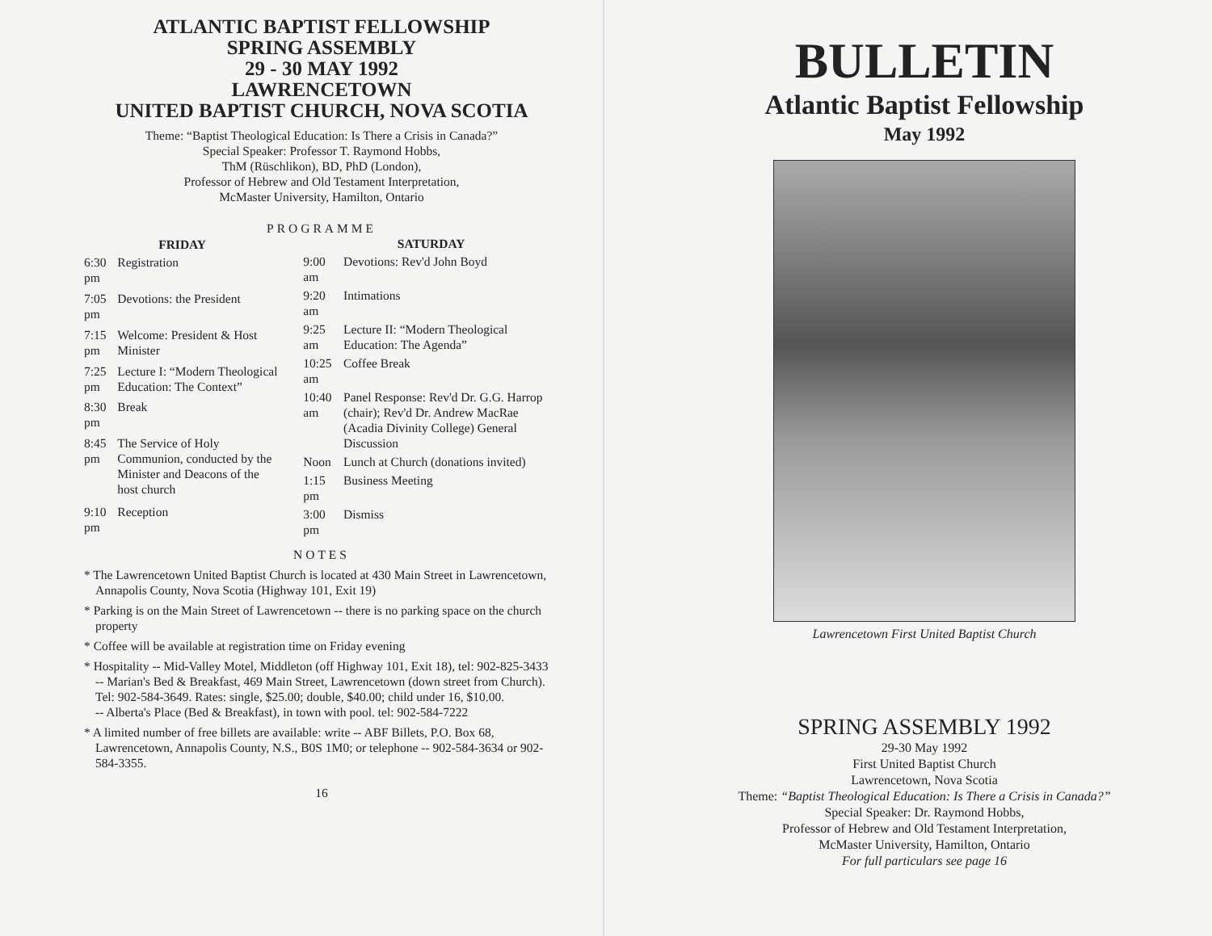ATLANTIC BAPTIST FELLOWSHIP
SPRING ASSEMBLY
29 - 30 MAY 1992
LAWRENCETOWN
UNITED BAPTIST CHURCH, NOVA SCOTIA
Theme: “Baptist Theological Education: Is There a Crisis in Canada?”
Special Speaker: Professor T. Raymond Hobbs,
ThM (Rüschlikon), BD, PhD (London),
Professor of Hebrew and Old Testament Interpretation,
McMaster University, Hamilton, Ontario
PROGRAMME
| FRIDAY | |
| --- | --- |
| 6:30 pm | Registration |
| 7:05 pm | Devotions: the President |
| 7:15 pm | Welcome: President & Host Minister |
| 7:25 pm | Lecture I: “Modern Theological Education: The Context” |
| 8:30 pm | Break |
| 8:45 pm | The Service of Holy Communion, conducted by the Minister and Deacons of the host church |
| 9:10 pm | Reception |
| SATURDAY | |
| --- | --- |
| 9:00 am | Devotions: Rev'd John Boyd |
| 9:20 am | Intimations |
| 9:25 am | Lecture II: “Modern Theological Education: The Agenda” |
| 10:25 am | Coffee Break |
| 10:40 am | Panel Response: Rev'd Dr. G.G. Harrop (chair); Rev'd Dr. Andrew MacRae (Acadia Divinity College) General Discussion |
| Noon | Lunch at Church (donations invited) |
| 1:15 pm | Business Meeting |
| 3:00 pm | Dismiss |
NOTES
* The Lawrencetown United Baptist Church is located at 430 Main Street in Lawrencetown, Annapolis County, Nova Scotia (Highway 101, Exit 19)
* Parking is on the Main Street of Lawrencetown -- there is no parking space on the church property
* Coffee will be available at registration time on Friday evening
* Hospitality -- Mid-Valley Motel, Middleton (off Highway 101, Exit 18), tel: 902-825-3433
-- Marian's Bed & Breakfast, 469 Main Street, Lawrencetown (down street from Church). Tel: 902-584-3649. Rates: single, $25.00; double, $40.00; child under 16, $10.00.
-- Alberta's Place (Bed & Breakfast), in town with pool. tel: 902-584-7222
* A limited number of free billets are available: write -- ABF Billets, P.O. Box 68, Lawrencetown, Annapolis County, N.S., B0S 1M0; or telephone -- 902-584-3634 or 902-584-3355.
16
BULLETIN
Atlantic Baptist Fellowship
May 1992
Lawrencetown First United Baptist Church
SPRING ASSEMBLY 1992
29-30 May 1992
First United Baptist Church
Lawrencetown, Nova Scotia
Theme: “Baptist Theological Education: Is There a Crisis in Canada?”
Special Speaker: Dr. Raymond Hobbs,
Professor of Hebrew and Old Testament Interpretation,
McMaster University, Hamilton, Ontario
For full particulars see page 16